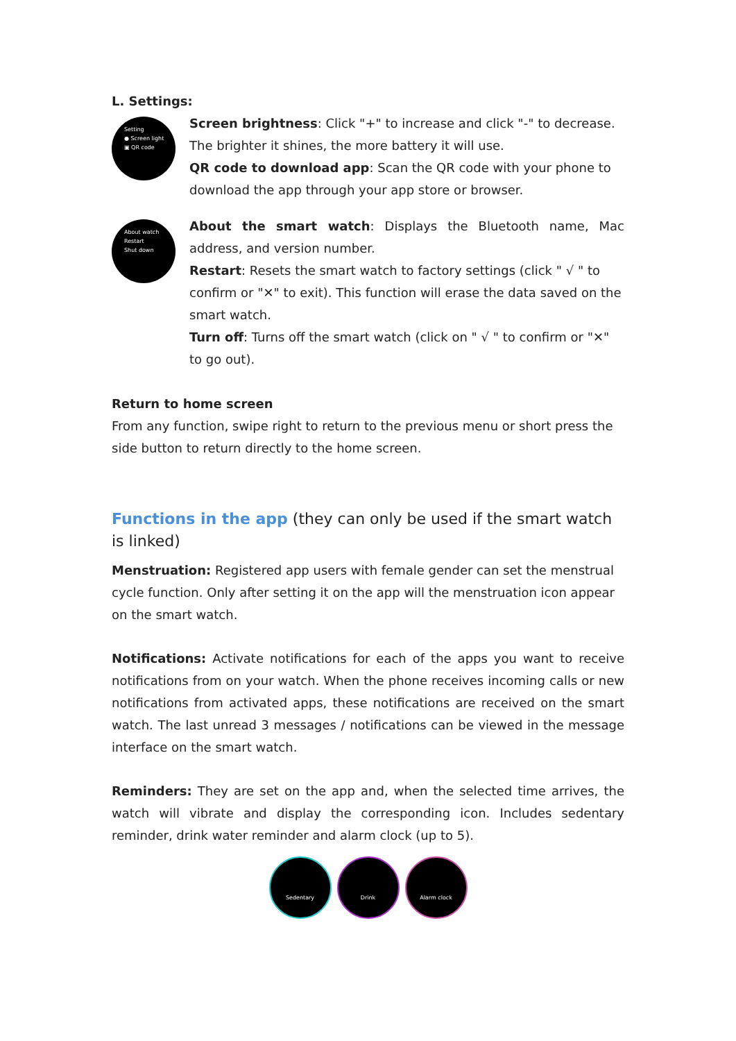L. Settings:
Setting
● Screen light
▣ QR code
Screen brightness: Click "+" to increase and click "-" to decrease. The brighter it shines, the more battery it will use.
QR code to download app: Scan the QR code with your phone to download the app through your app store or browser.
About watch
Restart
Shut down
About the smart watch: Displays the Bluetooth name, Mac address, and version number.
Restart: Resets the smart watch to factory settings (click " √ " to confirm or "✕" to exit). This function will erase the data saved on the smart watch.
Turn off: Turns off the smart watch (click on " √ " to confirm or "✕" to go out).
Return to home screen
From any function, swipe right to return to the previous menu or short press the side button to return directly to the home screen.
Functions in the app (they can only be used if the smart watch is linked)
Menstruation: Registered app users with female gender can set the menstrual cycle function. Only after setting it on the app will the menstruation icon appear on the smart watch.
Notifications: Activate notifications for each of the apps you want to receive notifications from on your watch. When the phone receives incoming calls or new notifications from activated apps, these notifications are received on the smart watch. The last unread 3 messages / notifications can be viewed in the message interface on the smart watch.
Reminders: They are set on the app and, when the selected time arrives, the watch will vibrate and display the corresponding icon. Includes sedentary reminder, drink water reminder and alarm clock (up to 5).
Sedentary Drink Alarm clock